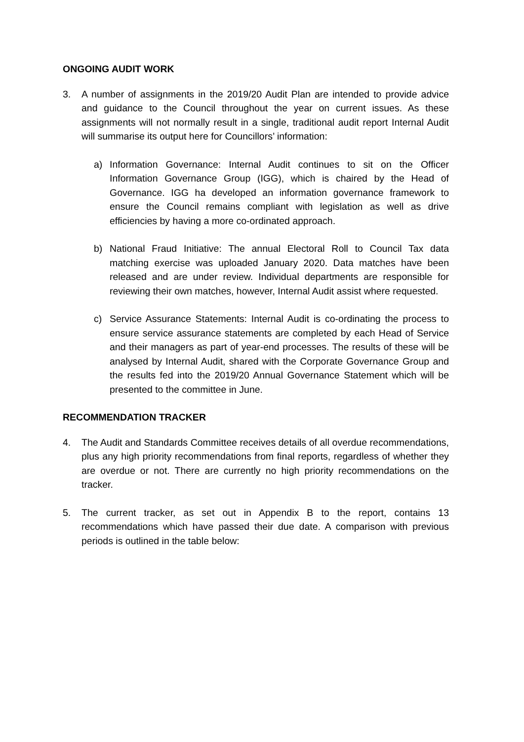ONGOING AUDIT WORK
3. A number of assignments in the 2019/20 Audit Plan are intended to provide advice and guidance to the Council throughout the year on current issues. As these assignments will not normally result in a single, traditional audit report Internal Audit will summarise its output here for Councillors’ information:
a) Information Governance: Internal Audit continues to sit on the Officer Information Governance Group (IGG), which is chaired by the Head of Governance. IGG ha developed an information governance framework to ensure the Council remains compliant with legislation as well as drive efficiencies by having a more co-ordinated approach.
b) National Fraud Initiative: The annual Electoral Roll to Council Tax data matching exercise was uploaded January 2020. Data matches have been released and are under review. Individual departments are responsible for reviewing their own matches, however, Internal Audit assist where requested.
c) Service Assurance Statements: Internal Audit is co-ordinating the process to ensure service assurance statements are completed by each Head of Service and their managers as part of year-end processes. The results of these will be analysed by Internal Audit, shared with the Corporate Governance Group and the results fed into the 2019/20 Annual Governance Statement which will be presented to the committee in June.
RECOMMENDATION TRACKER
4. The Audit and Standards Committee receives details of all overdue recommendations, plus any high priority recommendations from final reports, regardless of whether they are overdue or not. There are currently no high priority recommendations on the tracker.
5. The current tracker, as set out in Appendix B to the report, contains 13 recommendations which have passed their due date. A comparison with previous periods is outlined in the table below: